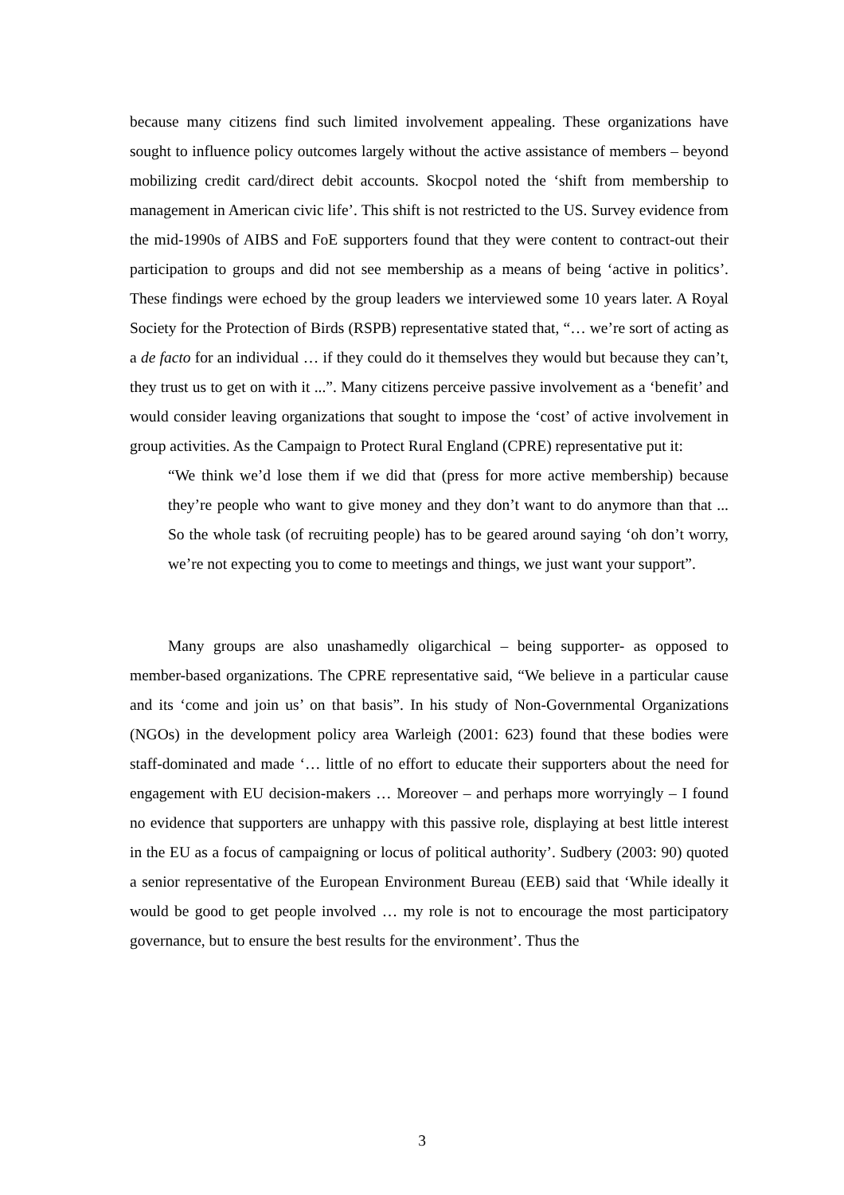because many citizens find such limited involvement appealing. These organizations have sought to influence policy outcomes largely without the active assistance of members – beyond mobilizing credit card/direct debit accounts. Skocpol noted the ‘shift from membership to management in American civic life’. This shift is not restricted to the US. Survey evidence from the mid-1990s of AIBS and FoE supporters found that they were content to contract-out their participation to groups and did not see membership as a means of being ‘active in politics’. These findings were echoed by the group leaders we interviewed some 10 years later. A Royal Society for the Protection of Birds (RSPB) representative stated that, “… we’re sort of acting as a de facto for an individual … if they could do it themselves they would but because they can’t, they trust us to get on with it ...”. Many citizens perceive passive involvement as a ‘benefit’ and would consider leaving organizations that sought to impose the ‘cost’ of active involvement in group activities. As the Campaign to Protect Rural England (CPRE) representative put it:
“We think we’d lose them if we did that (press for more active membership) because they’re people who want to give money and they don’t want to do anymore than that ... So the whole task (of recruiting people) has to be geared around saying ‘oh don’t worry, we’re not expecting you to come to meetings and things, we just want your support”.
Many groups are also unashamedly oligarchical – being supporter- as opposed to member-based organizations. The CPRE representative said, “We believe in a particular cause and its ‘come and join us’ on that basis”. In his study of Non-Governmental Organizations (NGOs) in the development policy area Warleigh (2001: 623) found that these bodies were staff-dominated and made ‘… little of no effort to educate their supporters about the need for engagement with EU decision-makers … Moreover – and perhaps more worryingly – I found no evidence that supporters are unhappy with this passive role, displaying at best little interest in the EU as a focus of campaigning or locus of political authority’. Sudbery (2003: 90) quoted a senior representative of the European Environment Bureau (EEB) said that ‘While ideally it would be good to get people involved … my role is not to encourage the most participatory governance, but to ensure the best results for the environment’. Thus the
3